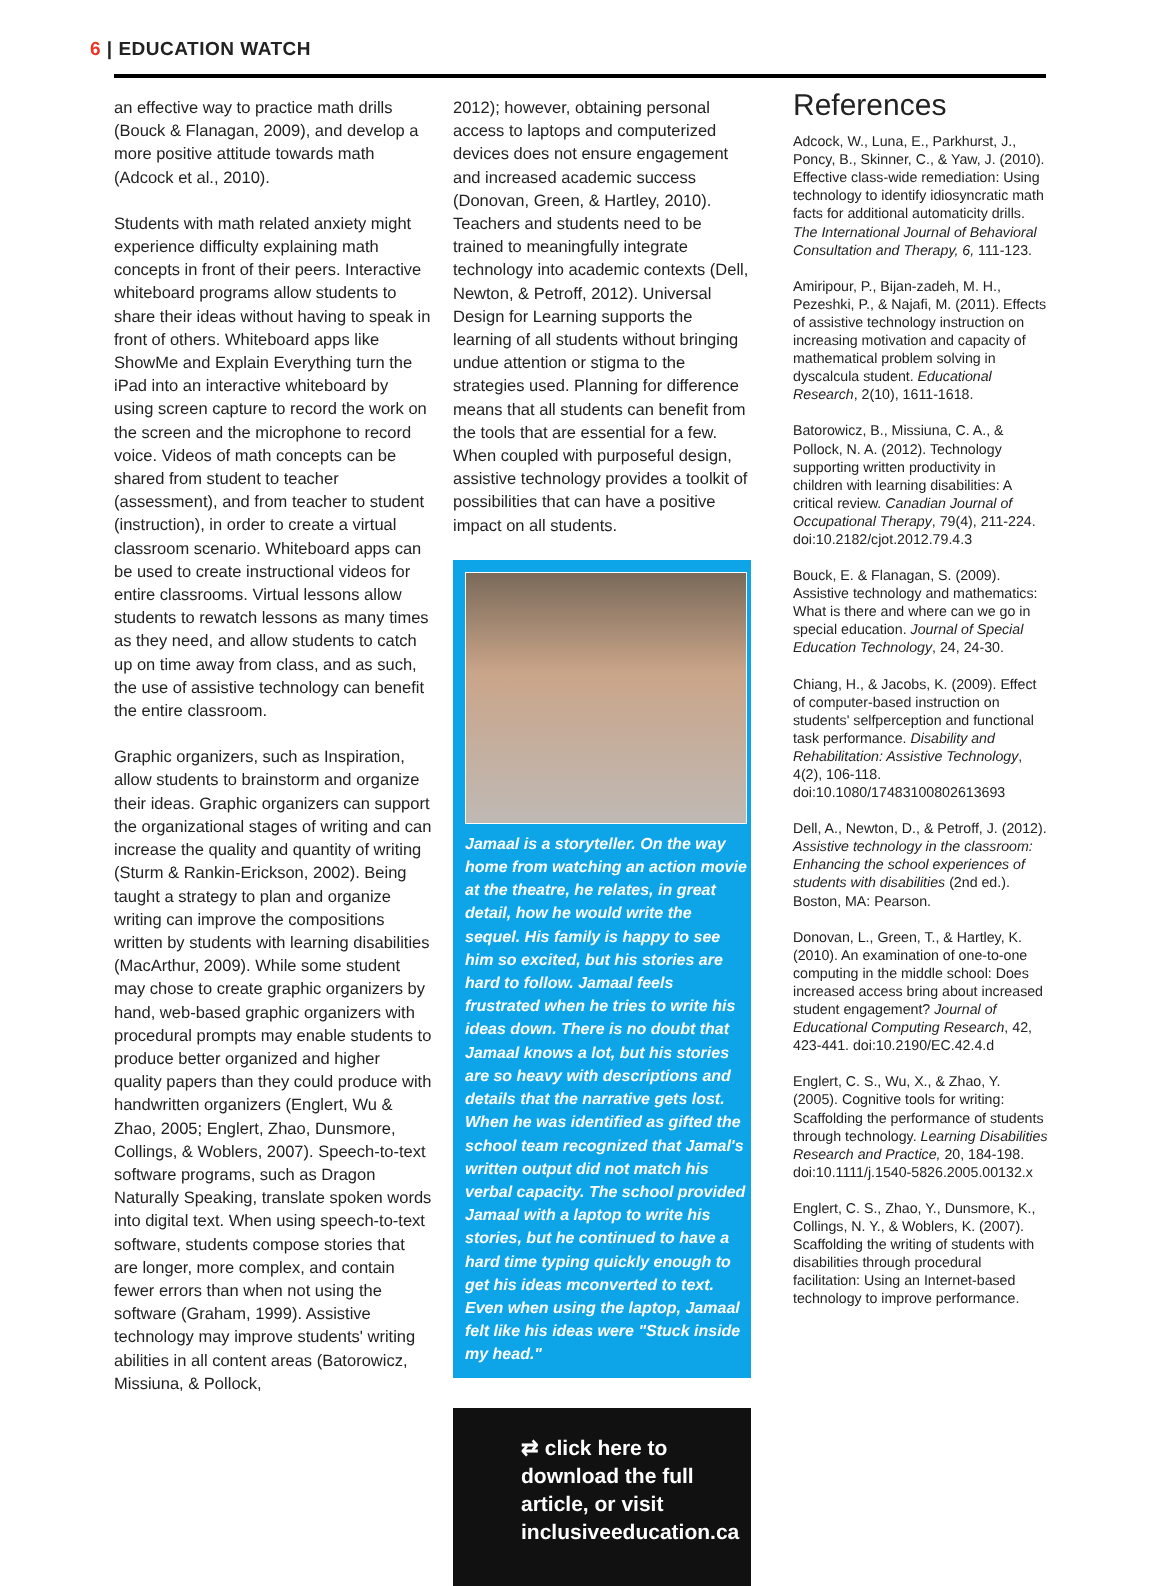6 | EDUCATION WATCH
an effective way to practice math drills (Bouck & Flanagan, 2009), and develop a more positive attitude towards math (Adcock et al., 2010).
Students with math related anxiety might experience difficulty explaining math concepts in front of their peers. Interactive whiteboard programs allow students to share their ideas without having to speak in front of others. Whiteboard apps like ShowMe and Explain Everything turn the iPad into an interactive whiteboard by using screen capture to record the work on the screen and the microphone to record voice. Videos of math concepts can be shared from student to teacher (assessment), and from teacher to student (instruction), in order to create a virtual classroom scenario. Whiteboard apps can be used to create instructional videos for entire classrooms. Virtual lessons allow students to rewatch lessons as many times as they need, and allow students to catch up on time away from class, and as such, the use of assistive technology can benefit the entire classroom.
Graphic organizers, such as Inspiration, allow students to brainstorm and organize their ideas. Graphic organizers can support the organizational stages of writing and can increase the quality and quantity of writing (Sturm & Rankin-Erickson, 2002). Being taught a strategy to plan and organize writing can improve the compositions written by students with learning disabilities (MacArthur, 2009). While some student may chose to create graphic organizers by hand, web-based graphic organizers with procedural prompts may enable students to produce better organized and higher quality papers than they could produce with handwritten organizers (Englert, Wu & Zhao, 2005; Englert, Zhao, Dunsmore, Collings, & Woblers, 2007). Speech-to-text software programs, such as Dragon Naturally Speaking, translate spoken words into digital text. When using speech-to-text software, students compose stories that are longer, more complex, and contain fewer errors than when not using the software (Graham, 1999). Assistive technology may improve students' writing abilities in all content areas (Batorowicz, Missiuna, & Pollock,
2012); however, obtaining personal access to laptops and computerized devices does not ensure engagement and increased academic success (Donovan, Green, & Hartley, 2010). Teachers and students need to be trained to meaningfully integrate technology into academic contexts (Dell, Newton, & Petroff, 2012). Universal Design for Learning supports the learning of all students without bringing undue attention or stigma to the strategies used. Planning for difference means that all students can benefit from the tools that are essential for a few. When coupled with purposeful design, assistive technology provides a toolkit of possibilities that can have a positive impact on all students.
Jamaal is a storyteller. On the way home from watching an action movie at the theatre, he relates, in great detail, how he would write the sequel. His family is happy to see him so excited, but his stories are hard to follow. Jamaal feels frustrated when he tries to write his ideas down. There is no doubt that Jamaal knows a lot, but his stories are so heavy with descriptions and details that the narrative gets lost. When he was identified as gifted the school team recognized that Jamal's written output did not match his verbal capacity. The school provided Jamaal with a laptop to write his stories, but he continued to have a hard time typing quickly enough to get his ideas mconverted to text. Even when using the laptop, Jamaal felt like his ideas were "Stuck inside my head."
⇄ click here to download the full article, or visit inclusiveeducation.ca
References
Adcock, W., Luna, E., Parkhurst, J., Poncy, B., Skinner, C., & Yaw, J. (2010). Effective class-wide remediation: Using technology to identify idiosyncratic math facts for additional automaticity drills. The International Journal of Behavioral Consultation and Therapy, 6, 111-123.
Amiripour, P., Bijan-zadeh, M. H., Pezeshki, P., & Najafi, M. (2011). Effects of assistive technology instruction on increasing motivation and capacity of mathematical problem solving in dyscalcula student. Educational Research, 2(10), 1611-1618.
Batorowicz, B., Missiuna, C. A., & Pollock, N. A. (2012). Technology supporting written productivity in children with learning disabilities: A critical review. Canadian Journal of Occupational Therapy, 79(4), 211-224. doi:10.2182/cjot.2012.79.4.3
Bouck, E. & Flanagan, S. (2009). Assistive technology and mathematics: What is there and where can we go in special education. Journal of Special Education Technology, 24, 24-30.
Chiang, H., & Jacobs, K. (2009). Effect of computer-based instruction on students' selfperception and functional task performance. Disability and Rehabilitation: Assistive Technology, 4(2), 106-118. doi:10.1080/17483100802613693
Dell, A., Newton, D., & Petroff, J. (2012). Assistive technology in the classroom: Enhancing the school experiences of students with disabilities (2nd ed.). Boston, MA: Pearson.
Donovan, L., Green, T., & Hartley, K. (2010). An examination of one-to-one computing in the middle school: Does increased access bring about increased student engagement? Journal of Educational Computing Research, 42, 423-441. doi:10.2190/EC.42.4.d
Englert, C. S., Wu, X., & Zhao, Y. (2005). Cognitive tools for writing: Scaffolding the performance of students through technology. Learning Disabilities Research and Practice, 20, 184-198. doi:10.1111/j.1540-5826.2005.00132.x
Englert, C. S., Zhao, Y., Dunsmore, K., Collings, N. Y., & Woblers, K. (2007). Scaffolding the writing of students with disabilities through procedural facilitation: Using an Internet-based technology to improve performance.